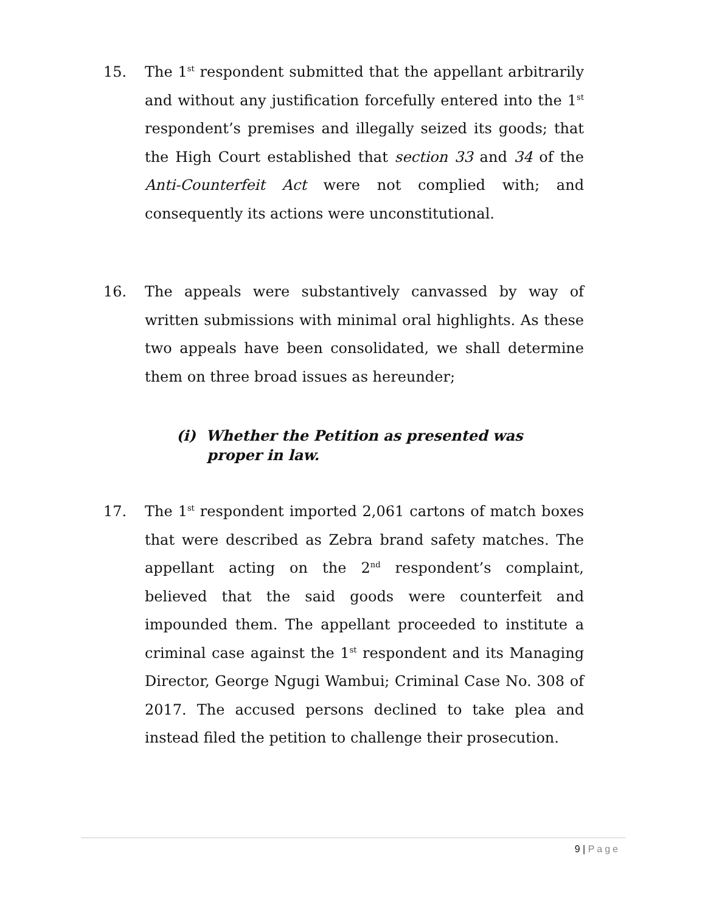15. The 1<sup>st</sup> respondent submitted that the appellant arbitrarily and without any justification forcefully entered into the 1<sup>st</sup> respondent’s premises and illegally seized its goods; that the High Court established that section 33 and 34 of the Anti-Counterfeit Act were not complied with; and consequently its actions were unconstitutional.
16. The appeals were substantively canvassed by way of written submissions with minimal oral highlights. As these two appeals have been consolidated, we shall determine them on three broad issues as hereunder;
(i) Whether the Petition as presented was
proper in law.
17. The 1<sup>st</sup> respondent imported 2,061 cartons of match boxes that were described as Zebra brand safety matches. The appellant acting on the 2<sup>nd</sup> respondent’s complaint, believed that the said goods were counterfeit and impounded them. The appellant proceeded to institute a criminal case against the 1<sup>st</sup> respondent and its Managing Director, George Ngugi Wambui; Criminal Case No. 308 of 2017. The accused persons declined to take plea and instead filed the petition to challenge their prosecution.
9 | Page